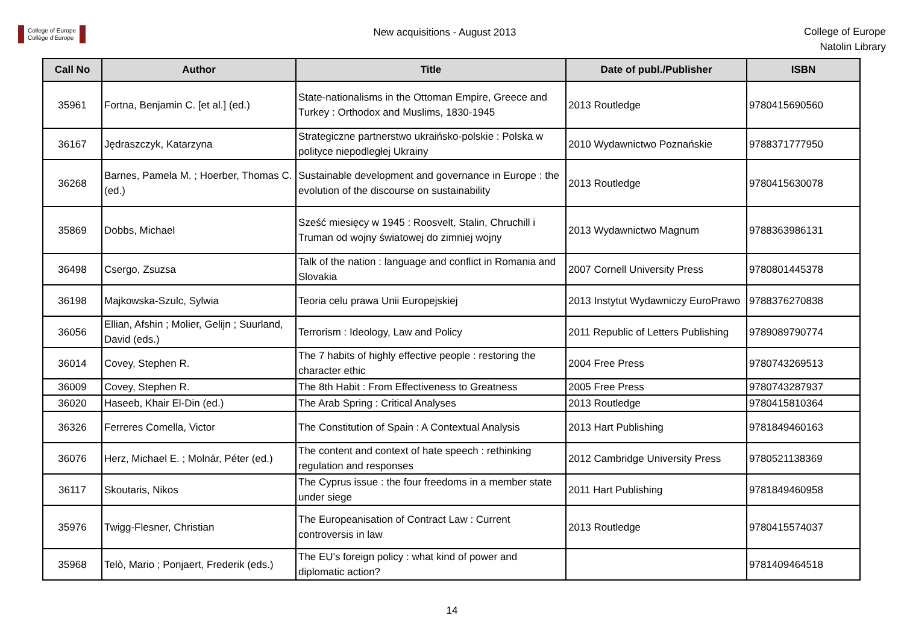College of Europe
Collège d'Europe
New acquisitions - August 2013
College of Europe
Natolin Library
| Call No | Author | Title | Date of publ./Publisher | ISBN |
| --- | --- | --- | --- | --- |
| 35961 | Fortna, Benjamin C. [et al.] (ed.) | State-nationalisms in the Ottoman Empire, Greece and Turkey : Orthodox and Muslims, 1830-1945 | 2013 Routledge | 9780415690560 |
| 36167 | Jędraszczyk, Katarzyna | Strategiczne partnerstwo ukraińsko-polskie : Polska w polityce niepodległej Ukrainy | 2010 Wydawnictwo Poznańskie | 9788371777950 |
| 36268 | Barnes, Pamela M. ; Hoerber, Thomas C. (ed.) | Sustainable development and governance in Europe : the evolution of the discourse on sustainability | 2013 Routledge | 9780415630078 |
| 35869 | Dobbs, Michael | Sześć miesięcy w 1945 : Roosvelt, Stalin, Chruchill i Truman od wojny światowej do zimniej wojny | 2013 Wydawnictwo Magnum | 9788363986131 |
| 36498 | Csergo, Zsuzsa | Talk of the nation : language and conflict in Romania and Slovakia | 2007 Cornell University Press | 9780801445378 |
| 36198 | Majkowska-Szulc, Sylwia | Teoria celu prawa Unii Europejskiej | 2013 Instytut Wydawniczy EuroPrawo | 9788376270838 |
| 36056 | Ellian, Afshin ; Molier, Gelijn ; Suurland, David (eds.) | Terrorism : Ideology, Law and Policy | 2011 Republic of Letters Publishing | 9789089790774 |
| 36014 | Covey, Stephen R. | The 7 habits of highly effective people : restoring the character ethic | 2004 Free Press | 9780743269513 |
| 36009 | Covey, Stephen R. | The 8th Habit : From Effectiveness to Greatness | 2005 Free Press | 9780743287937 |
| 36020 | Haseeb, Khair El-Din (ed.) | The Arab Spring : Critical Analyses | 2013 Routledge | 9780415810364 |
| 36326 | Ferreres Comella, Victor | The Constitution of Spain : A Contextual Analysis | 2013 Hart Publishing | 9781849460163 |
| 36076 | Herz, Michael E. ; Molnár, Péter (ed.) | The content and context of hate speech : rethinking regulation and responses | 2012 Cambridge University Press | 9780521138369 |
| 36117 | Skoutaris, Nikos | The Cyprus issue : the four freedoms in a member state under siege | 2011 Hart Publishing | 9781849460958 |
| 35976 | Twigg-Flesner, Christian | The Europeanisation of Contract Law : Current controversis in law | 2013 Routledge | 9780415574037 |
| 35968 | Telò, Mario ; Ponjaert, Frederik (eds.) | The EU's foreign policy : what kind of power and diplomatic action? | | 9781409464518 |
14